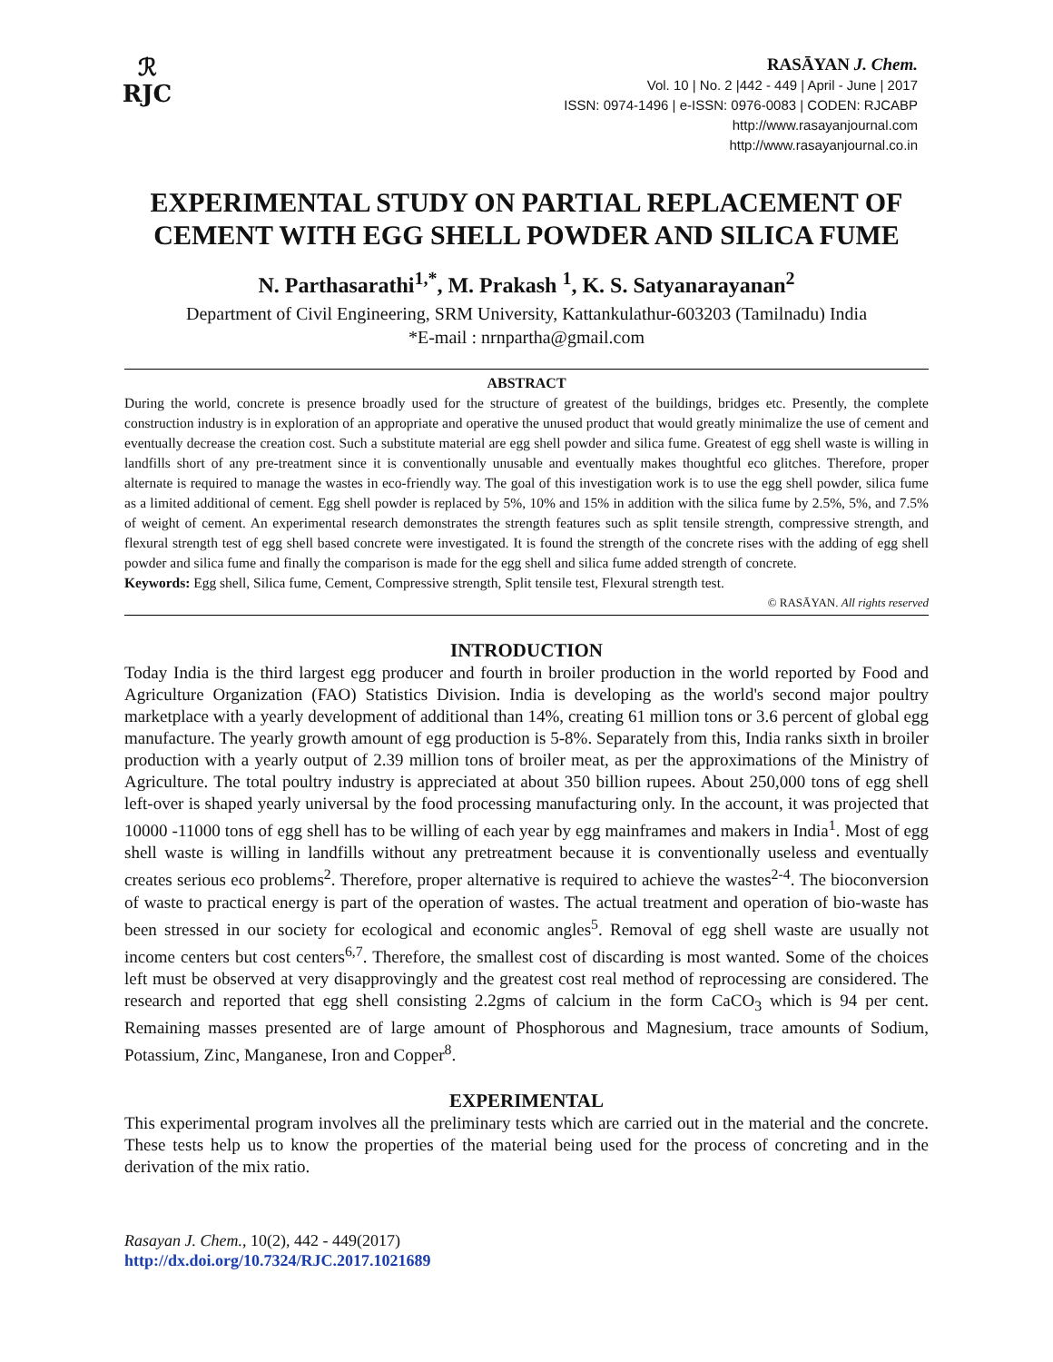ℛ
RJC
RASĀYAN J. Chem.
Vol. 10 | No. 2 |442 - 449 | April - June | 2017
ISSN: 0974-1496 | e-ISSN: 0976-0083 | CODEN: RJCABP
http://www.rasayanjournal.com
http://www.rasayanjournal.co.in
EXPERIMENTAL STUDY ON PARTIAL REPLACEMENT OF CEMENT WITH EGG SHELL POWDER AND SILICA FUME
N. Parthasarathi<sup>1,*</sup>, M. Prakash <sup>1</sup>, K. S. Satyanarayanan<sup>2</sup>
Department of Civil Engineering, SRM University, Kattankulathur-603203 (Tamilnadu) India
*E-mail : nrnpartha@gmail.com
ABSTRACT
During the world, concrete is presence broadly used for the structure of greatest of the buildings, bridges etc. Presently, the complete construction industry is in exploration of an appropriate and operative the unused product that would greatly minimalize the use of cement and eventually decrease the creation cost. Such a substitute material are egg shell powder and silica fume. Greatest of egg shell waste is willing in landfills short of any pre-treatment since it is conventionally unusable and eventually makes thoughtful eco glitches. Therefore, proper alternate is required to manage the wastes in eco-friendly way. The goal of this investigation work is to use the egg shell powder, silica fume as a limited additional of cement. Egg shell powder is replaced by 5%, 10% and 15% in addition with the silica fume by 2.5%, 5%, and 7.5% of weight of cement. An experimental research demonstrates the strength features such as split tensile strength, compressive strength, and flexural strength test of egg shell based concrete were investigated. It is found the strength of the concrete rises with the adding of egg shell powder and silica fume and finally the comparison is made for the egg shell and silica fume added strength of concrete.
Keywords: Egg shell, Silica fume, Cement, Compressive strength, Split tensile test, Flexural strength test.
© RASĀYAN. All rights reserved
INTRODUCTION
Today India is the third largest egg producer and fourth in broiler production in the world reported by Food and Agriculture Organization (FAO) Statistics Division. India is developing as the world's second major poultry marketplace with a yearly development of additional than 14%, creating 61 million tons or 3.6 percent of global egg manufacture. The yearly growth amount of egg production is 5-8%. Separately from this, India ranks sixth in broiler production with a yearly output of 2.39 million tons of broiler meat, as per the approximations of the Ministry of Agriculture. The total poultry industry is appreciated at about 350 billion rupees. About 250,000 tons of egg shell left-over is shaped yearly universal by the food processing manufacturing only. In the account, it was projected that 10000 -11000 tons of egg shell has to be willing of each year by egg mainframes and makers in India<sup>1</sup>. Most of egg shell waste is willing in landfills without any pretreatment because it is conventionally useless and eventually creates serious eco problems<sup>2</sup>. Therefore, proper alternative is required to achieve the wastes<sup>2-4</sup>. The bioconversion of waste to practical energy is part of the operation of wastes. The actual treatment and operation of bio-waste has been stressed in our society for ecological and economic angles<sup>5</sup>. Removal of egg shell waste are usually not income centers but cost centers<sup>6,7</sup>. Therefore, the smallest cost of discarding is most wanted. Some of the choices left must be observed at very disapprovingly and the greatest cost real method of reprocessing are considered. The research and reported that egg shell consisting 2.2gms of calcium in the form CaCO<sub>3</sub> which is 94 per cent. Remaining masses presented are of large amount of Phosphorous and Magnesium, trace amounts of Sodium, Potassium, Zinc, Manganese, Iron and Copper<sup>8</sup>.
EXPERIMENTAL
This experimental program involves all the preliminary tests which are carried out in the material and the concrete. These tests help us to know the properties of the material being used for the process of concreting and in the derivation of the mix ratio.
Rasayan J. Chem., 10(2), 442 - 449(2017)
http://dx.doi.org/10.7324/RJC.2017.1021689